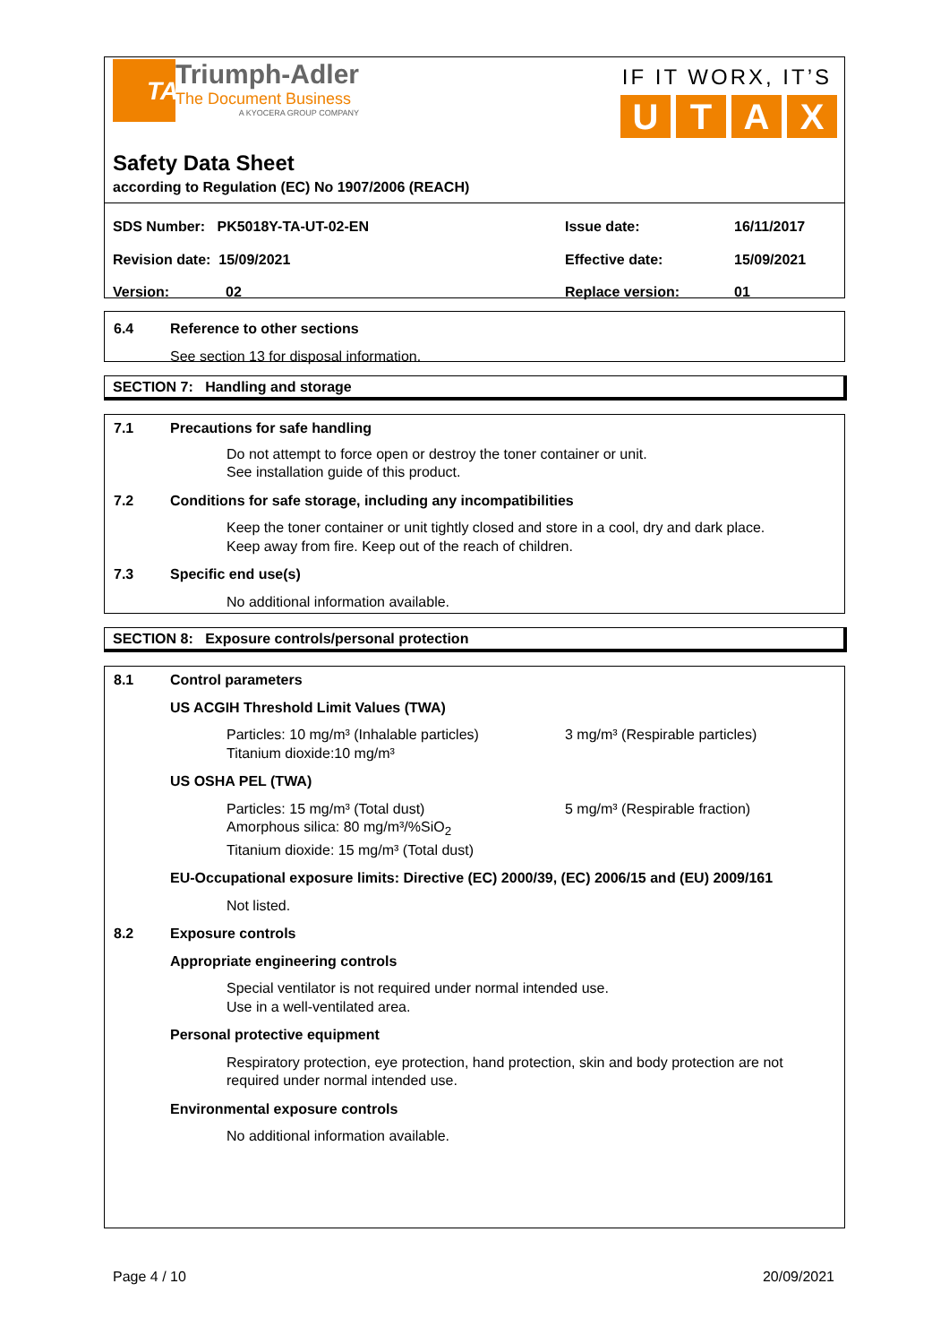TA
Triumph-Adler
The Document Business
A KYOCERA GROUP COMPANY
IF IT WORX, IT’S
UTAX
Safety Data Sheet
according to Regulation (EC) No 1907/2006 (REACH)
SDS Number: PK5018Y-TA-UT-02-EN Issue date: 16/11/2017
Revision date: 15/09/2021 Effective date: 15/09/2021
Version: 02 Replace version: 01
6.4 Reference to other sections
See section 13 for disposal information.
SECTION 7: Handling and storage
7.1 Precautions for safe handling
Do not attempt to force open or destroy the toner container or unit.
See installation guide of this product.
7.2 Conditions for safe storage, including any incompatibilities
Keep the toner container or unit tightly closed and store in a cool, dry and dark place.
Keep away from fire. Keep out of the reach of children.
7.3 Specific end use(s)
No additional information available.
SECTION 8: Exposure controls/personal protection
8.1 Control parameters
US ACGIH Threshold Limit Values (TWA)
Particles: 10 mg/m³ (Inhalable particles)
Titanium dioxide:10 mg/m³
3 mg/m³ (Respirable particles)
US OSHA PEL (TWA)
Particles: 15 mg/m³ (Total dust)
Amorphous silica: 80 mg/m³/%SiO<sub>2</sub>
Titanium dioxide: 15 mg/m³ (Total dust)
5 mg/m³ (Respirable fraction)
EU-Occupational exposure limits: Directive (EC) 2000/39, (EC) 2006/15 and (EU) 2009/161
Not listed.
8.2 Exposure controls
Appropriate engineering controls
Special ventilator is not required under normal intended use.
Use in a well-ventilated area.
Personal protective equipment
Respiratory protection, eye protection, hand protection, skin and body protection are not required under normal intended use.
Environmental exposure controls
No additional information available.
Page 4 / 10 20/09/2021